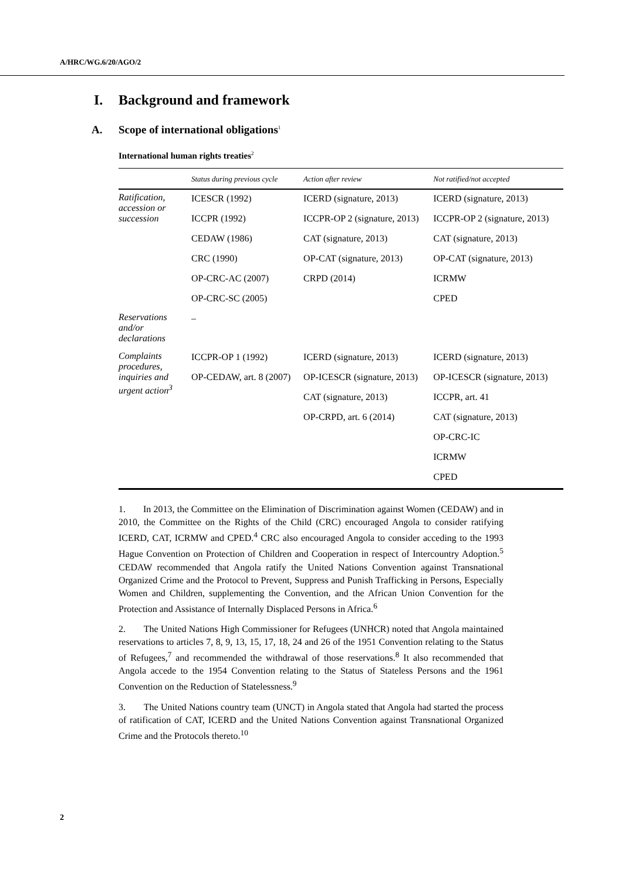A/HRC/WG.6/20/AGO/2
I. Background and framework
A. Scope of international obligations<sup>1</sup>
International human rights treaties<sup>2</sup>
| | Status during previous cycle | Action after review | Not ratified/not accepted |
| --- | --- | --- | --- |
| Ratification, accession or succession | ICESCR (1992) | ICERD (signature, 2013) | ICERD (signature, 2013) |
| | ICCPR (1992) | ICCPR-OP 2 (signature, 2013) | ICCPR-OP 2 (signature, 2013) |
| | CEDAW (1986) | CAT (signature, 2013) | CAT (signature, 2013) |
| | CRC (1990) | OP-CAT (signature, 2013) | OP-CAT (signature, 2013) |
| | OP-CRC-AC (2007) | CRPD (2014) | ICRMW |
| | OP-CRC-SC (2005) | | CPED |
| Reservations and/or declarations | – | | |
| Complaints procedures, inquiries and urgent action<sup>3</sup> | ICCPR-OP 1 (1992) | ICERD (signature, 2013) | ICERD (signature, 2013) |
| | OP-CEDAW, art. 8 (2007) | OP-ICESCR (signature, 2013) | OP-ICESCR (signature, 2013) |
| | | CAT (signature, 2013) | ICCPR, art. 41 |
| | | OP-CRPD, art. 6 (2014) | CAT (signature, 2013) |
| | | | OP-CRC-IC |
| | | | ICRMW |
| | | | CPED |
1. In 2013, the Committee on the Elimination of Discrimination against Women (CEDAW) and in 2010, the Committee on the Rights of the Child (CRC) encouraged Angola to consider ratifying ICERD, CAT, ICRMW and CPED.<sup>4</sup> CRC also encouraged Angola to consider acceding to the 1993 Hague Convention on Protection of Children and Cooperation in respect of Intercountry Adoption.<sup>5</sup> CEDAW recommended that Angola ratify the United Nations Convention against Transnational Organized Crime and the Protocol to Prevent, Suppress and Punish Trafficking in Persons, Especially Women and Children, supplementing the Convention, and the African Union Convention for the Protection and Assistance of Internally Displaced Persons in Africa.<sup>6</sup>
2. The United Nations High Commissioner for Refugees (UNHCR) noted that Angola maintained reservations to articles 7, 8, 9, 13, 15, 17, 18, 24 and 26 of the 1951 Convention relating to the Status of Refugees,<sup>7</sup> and recommended the withdrawal of those reservations.<sup>8</sup> It also recommended that Angola accede to the 1954 Convention relating to the Status of Stateless Persons and the 1961 Convention on the Reduction of Statelessness.<sup>9</sup>
3. The United Nations country team (UNCT) in Angola stated that Angola had started the process of ratification of CAT, ICERD and the United Nations Convention against Transnational Organized Crime and the Protocols thereto.<sup>10</sup>
2